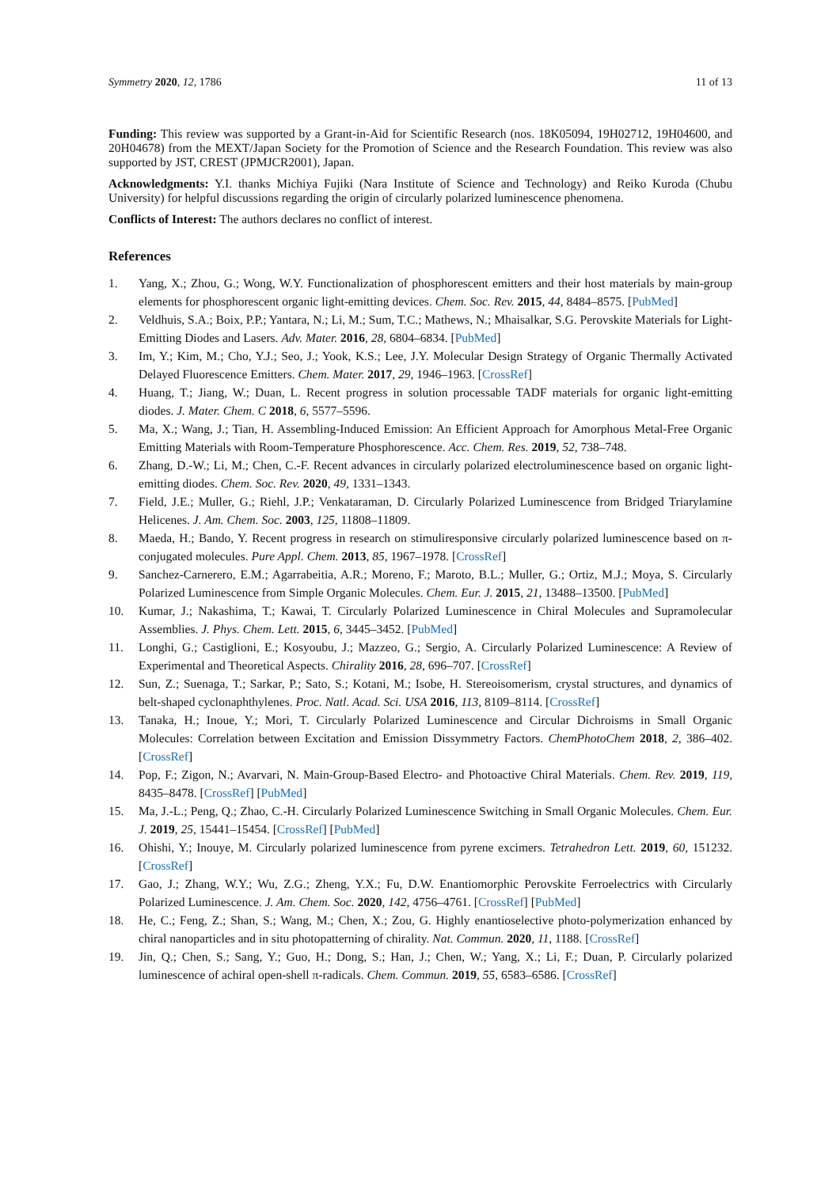Symmetry 2020, 12, 1786 11 of 13
Funding: This review was supported by a Grant-in-Aid for Scientific Research (nos. 18K05094, 19H02712, 19H04600, and 20H04678) from the MEXT/Japan Society for the Promotion of Science and the Research Foundation. This review was also supported by JST, CREST (JPMJCR2001), Japan.
Acknowledgments: Y.I. thanks Michiya Fujiki (Nara Institute of Science and Technology) and Reiko Kuroda (Chubu University) for helpful discussions regarding the origin of circularly polarized luminescence phenomena.
Conflicts of Interest: The authors declares no conflict of interest.
References
1. Yang, X.; Zhou, G.; Wong, W.Y. Functionalization of phosphorescent emitters and their host materials by main-group elements for phosphorescent organic light-emitting devices. Chem. Soc. Rev. 2015, 44, 8484–8575. [PubMed]
2. Veldhuis, S.A.; Boix, P.P.; Yantara, N.; Li, M.; Sum, T.C.; Mathews, N.; Mhaisalkar, S.G. Perovskite Materials for Light-Emitting Diodes and Lasers. Adv. Mater. 2016, 28, 6804–6834. [PubMed]
3. Im, Y.; Kim, M.; Cho, Y.J.; Seo, J.; Yook, K.S.; Lee, J.Y. Molecular Design Strategy of Organic Thermally Activated Delayed Fluorescence Emitters. Chem. Mater. 2017, 29, 1946–1963. [CrossRef]
4. Huang, T.; Jiang, W.; Duan, L. Recent progress in solution processable TADF materials for organic light-emitting diodes. J. Mater. Chem. C 2018, 6, 5577–5596.
5. Ma, X.; Wang, J.; Tian, H. Assembling-Induced Emission: An Efficient Approach for Amorphous Metal-Free Organic Emitting Materials with Room-Temperature Phosphorescence. Acc. Chem. Res. 2019, 52, 738–748.
6. Zhang, D.-W.; Li, M.; Chen, C.-F. Recent advances in circularly polarized electroluminescence based on organic light-emitting diodes. Chem. Soc. Rev. 2020, 49, 1331–1343.
7. Field, J.E.; Muller, G.; Riehl, J.P.; Venkataraman, D. Circularly Polarized Luminescence from Bridged Triarylamine Helicenes. J. Am. Chem. Soc. 2003, 125, 11808–11809.
8. Maeda, H.; Bando, Y. Recent progress in research on stimuliresponsive circularly polarized luminescence based on π-conjugated molecules. Pure Appl. Chem. 2013, 85, 1967–1978. [CrossRef]
9. Sanchez-Carnerero, E.M.; Agarrabeitia, A.R.; Moreno, F.; Maroto, B.L.; Muller, G.; Ortiz, M.J.; Moya, S. Circularly Polarized Luminescence from Simple Organic Molecules. Chem. Eur. J. 2015, 21, 13488–13500. [PubMed]
10. Kumar, J.; Nakashima, T.; Kawai, T. Circularly Polarized Luminescence in Chiral Molecules and Supramolecular Assemblies. J. Phys. Chem. Lett. 2015, 6, 3445–3452. [PubMed]
11. Longhi, G.; Castiglioni, E.; Kosyoubu, J.; Mazzeo, G.; Sergio, A. Circularly Polarized Luminescence: A Review of Experimental and Theoretical Aspects. Chirality 2016, 28, 696–707. [CrossRef]
12. Sun, Z.; Suenaga, T.; Sarkar, P.; Sato, S.; Kotani, M.; Isobe, H. Stereoisomerism, crystal structures, and dynamics of belt-shaped cyclonaphthylenes. Proc. Natl. Acad. Sci. USA 2016, 113, 8109–8114. [CrossRef]
13. Tanaka, H.; Inoue, Y.; Mori, T. Circularly Polarized Luminescence and Circular Dichroisms in Small Organic Molecules: Correlation between Excitation and Emission Dissymmetry Factors. ChemPhotoChem 2018, 2, 386–402. [CrossRef]
14. Pop, F.; Zigon, N.; Avarvari, N. Main-Group-Based Electro- and Photoactive Chiral Materials. Chem. Rev. 2019, 119, 8435–8478. [CrossRef] [PubMed]
15. Ma, J.-L.; Peng, Q.; Zhao, C.-H. Circularly Polarized Luminescence Switching in Small Organic Molecules. Chem. Eur. J. 2019, 25, 15441–15454. [CrossRef] [PubMed]
16. Ohishi, Y.; Inouye, M. Circularly polarized luminescence from pyrene excimers. Tetrahedron Lett. 2019, 60, 151232. [CrossRef]
17. Gao, J.; Zhang, W.Y.; Wu, Z.G.; Zheng, Y.X.; Fu, D.W. Enantiomorphic Perovskite Ferroelectrics with Circularly Polarized Luminescence. J. Am. Chem. Soc. 2020, 142, 4756–4761. [CrossRef] [PubMed]
18. He, C.; Feng, Z.; Shan, S.; Wang, M.; Chen, X.; Zou, G. Highly enantioselective photo-polymerization enhanced by chiral nanoparticles and in situ photopatterning of chirality. Nat. Commun. 2020, 11, 1188. [CrossRef]
19. Jin, Q.; Chen, S.; Sang, Y.; Guo, H.; Dong, S.; Han, J.; Chen, W.; Yang, X.; Li, F.; Duan, P. Circularly polarized luminescence of achiral open-shell π-radicals. Chem. Commun. 2019, 55, 6583–6586. [CrossRef]